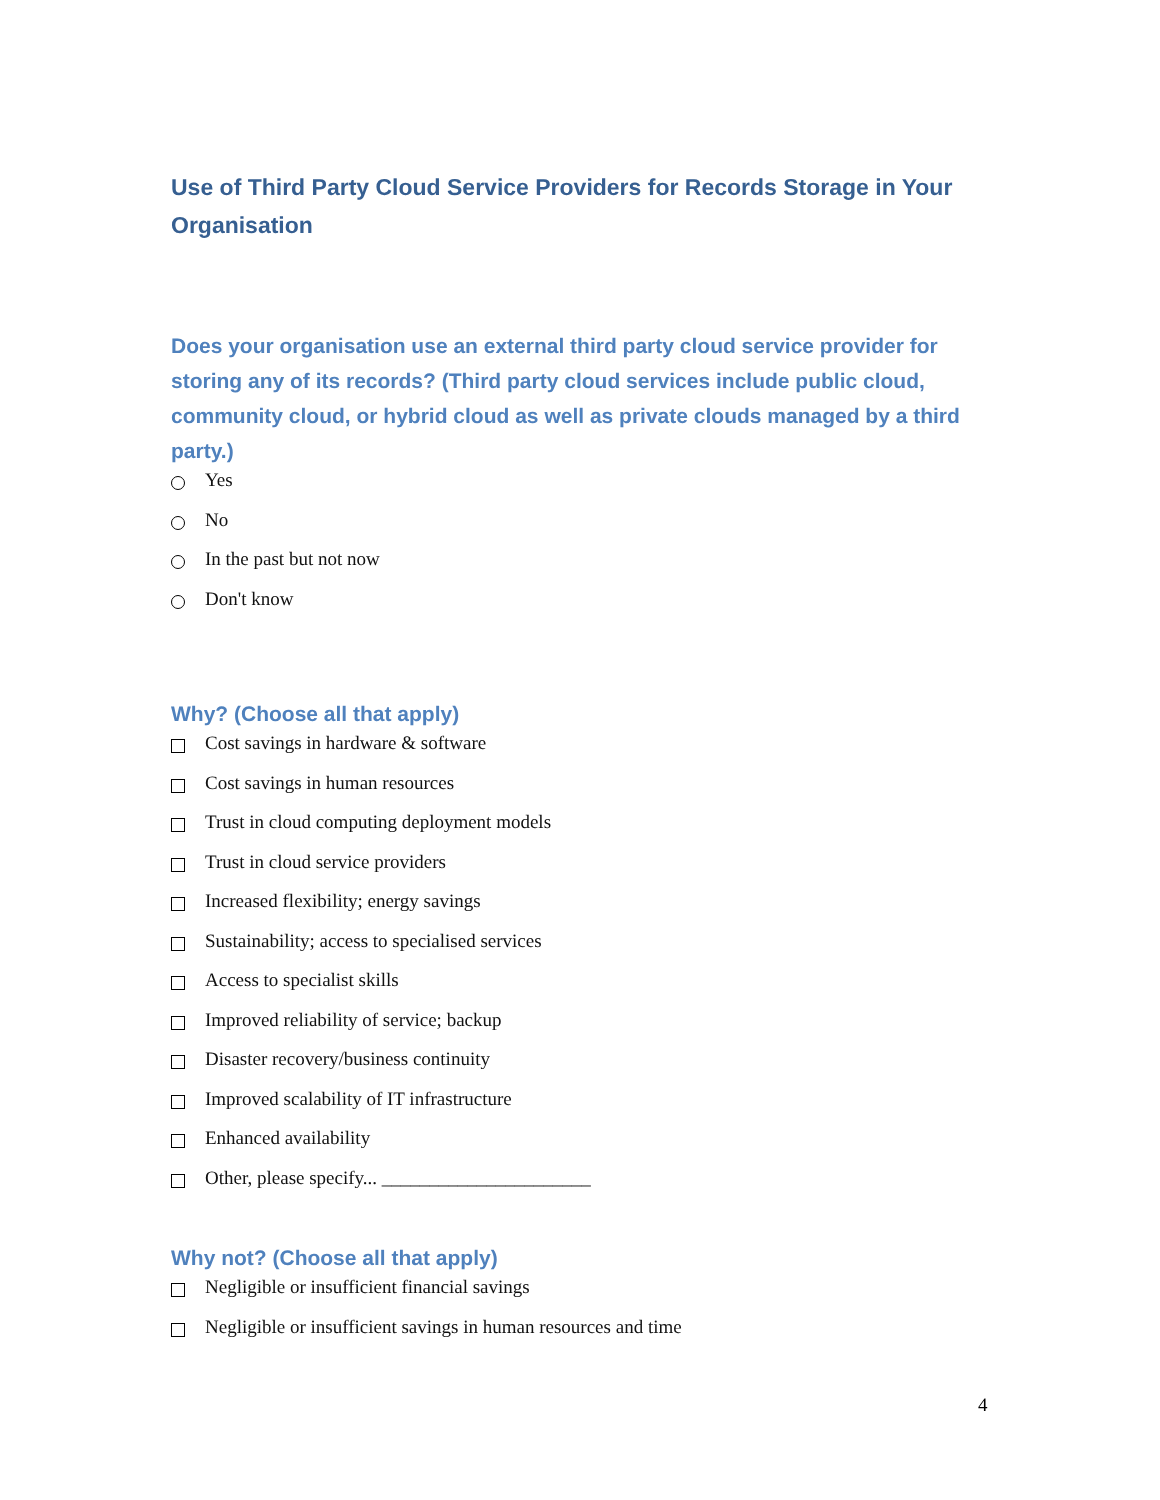Use of Third Party Cloud Service Providers for Records Storage in Your Organisation
Does your organisation use an external third party cloud service provider for storing any of its records? (Third party cloud services include public cloud, community cloud, or hybrid cloud as well as private clouds managed by a third party.)
Yes
No
In the past but not now
Don't know
Why? (Choose all that apply)
Cost savings in hardware & software
Cost savings in human resources
Trust in cloud computing deployment models
Trust in cloud service providers
Increased flexibility; energy savings
Sustainability; access to specialised services
Access to specialist skills
Improved reliability of service; backup
Disaster recovery/business continuity
Improved scalability of IT infrastructure
Enhanced availability
Other, please specify... ______________________
Why not? (Choose all that apply)
Negligible or insufficient financial savings
Negligible or insufficient savings in human resources and time
4